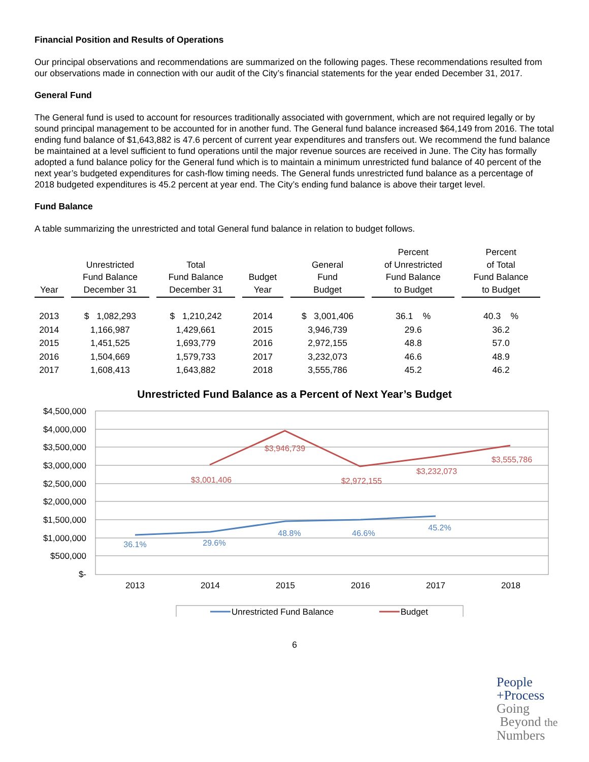Financial Position and Results of Operations
Our principal observations and recommendations are summarized on the following pages. These recommendations resulted from our observations made in connection with our audit of the City’s financial statements for the year ended December 31, 2017.
General Fund
The General fund is used to account for resources traditionally associated with government, which are not required legally or by sound principal management to be accounted for in another fund. The General fund balance increased $64,149 from 2016. The total ending fund balance of $1,643,882 is 47.6 percent of current year expenditures and transfers out. We recommend the fund balance be maintained at a level sufficient to fund operations until the major revenue sources are received in June. The City has formally adopted a fund balance policy for the General fund which is to maintain a minimum unrestricted fund balance of 40 percent of the next year’s budgeted expenditures for cash-flow timing needs. The General funds unrestricted fund balance as a percentage of 2018 budgeted expenditures is 45.2 percent at year end. The City’s ending fund balance is above their target level.
Fund Balance
A table summarizing the unrestricted and total General fund balance in relation to budget follows.
| Year | Unrestricted Fund Balance December 31 | Total Fund Balance December 31 | Budget Year | General Fund Budget | Percent of Unrestricted Fund Balance to Budget | Percent of Total Fund Balance to Budget |
| --- | --- | --- | --- | --- | --- | --- |
| 2013 | $ 1,082,293 | $ 1,210,242 | 2014 | $ 3,001,406 | 36.1 % | 40.3 % |
| 2014 | 1,166,987 | 1,429,661 | 2015 | 3,946,739 | 29.6 | 36.2 |
| 2015 | 1,451,525 | 1,693,779 | 2016 | 2,972,155 | 48.8 | 57.0 |
| 2016 | 1,504,669 | 1,579,733 | 2017 | 3,232,073 | 46.6 | 48.9 |
| 2017 | 1,608,413 | 1,643,882 | 2018 | 3,555,786 | 45.2 | 46.2 |
Unrestricted Fund Balance as a Percent of Next Year’s Budget
$4,500,000
$4,000,000
$3,500,000
$3,000,000
$2,500,000
$2,000,000
$1,500,000
$1,000,000
$500,000
$-
2013
2014
2015
2016
2017
2018
$3,001,406
$3,946,739
$2,972,155
$3,232,073
$3,555,786
36.1%
29.6%
48.8%
46.6%
45.2%
Unrestricted Fund Balance
Budget
6
People
+Process
Going
Beyond the
Numbers